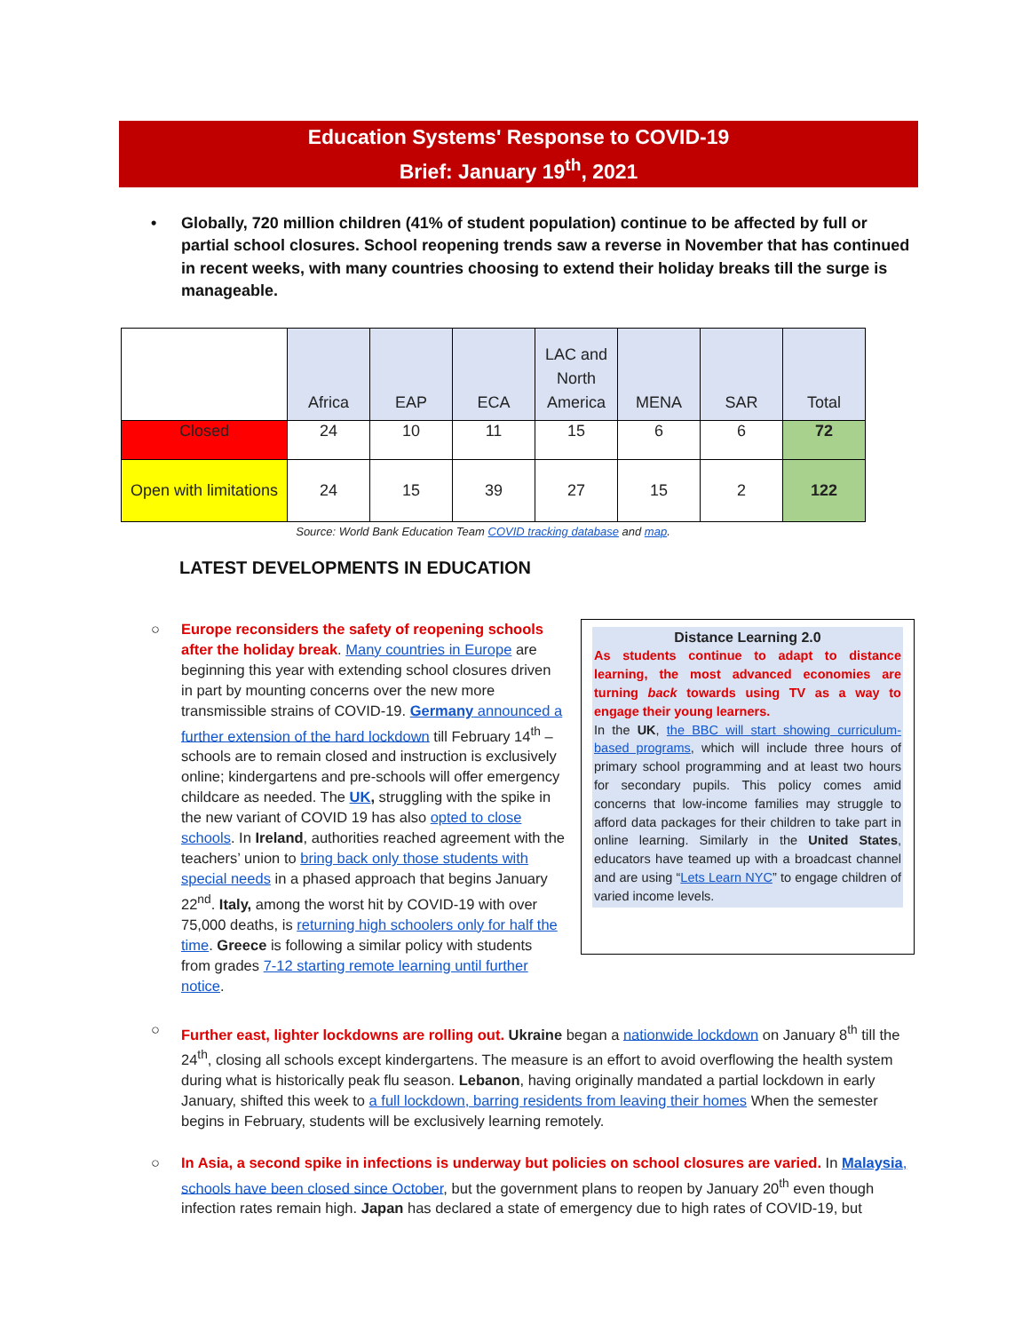Education Systems' Response to COVID-19
Brief: January 19<sup>th</sup>, 2021
• Globally, 720 million children (41% of student population) continue to be affected by full or partial school closures. School reopening trends saw a reverse in November that has continued in recent weeks, with many countries choosing to extend their holiday breaks till the surge is manageable.
| | Africa | EAP | ECA | LAC and North America | MENA | SAR | Total |
| --- | --- | --- | --- | --- | --- | --- | --- |
| Closed | 24 | 10 | 11 | 15 | 6 | 6 | 72 |
| Open with limitations | 24 | 15 | 39 | 27 | 15 | 2 | 122 |
Source: World Bank Education Team COVID tracking database and map.
LATEST DEVELOPMENTS IN EDUCATION
○ Europe reconsiders the safety of reopening schools after the holiday break. Many countries in Europe are beginning this year with extending school closures driven in part by mounting concerns over the new more transmissible strains of COVID-19. Germany announced a further extension of the hard lockdown till February 14<sup>th</sup> – schools are to remain closed and instruction is exclusively online; kindergartens and pre-schools will offer emergency childcare as needed. The UK, struggling with the spike in the new variant of COVID 19 has also opted to close schools. In Ireland, authorities reached agreement with the teachers’ union to bring back only those students with special needs in a phased approach that begins January 22<sup>nd</sup>. Italy, among the worst hit by COVID-19 with over 75,000 deaths, is returning high schoolers only for half the time. Greece is following a similar policy with students from grades 7-12 starting remote learning until further notice.
Distance Learning 2.0
As students continue to adapt to distance learning, the most advanced economies are turning back towards using TV as a way to engage their young learners.
In the UK, the BBC will start showing curriculum-based programs, which will include three hours of primary school programming and at least two hours for secondary pupils. This policy comes amid concerns that low-income families may struggle to afford data packages for their children to take part in online learning. Similarly in the United States, educators have teamed up with a broadcast channel and are using “Lets Learn NYC” to engage children of varied income levels.
○ Further east, lighter lockdowns are rolling out. Ukraine began a nationwide lockdown on January 8<sup>th</sup> till the 24<sup>th</sup>, closing all schools except kindergartens. The measure is an effort to avoid overflowing the health system during what is historically peak flu season. Lebanon, having originally mandated a partial lockdown in early January, shifted this week to a full lockdown, barring residents from leaving their homes When the semester begins in February, students will be exclusively learning remotely.
○ In Asia, a second spike in infections is underway but policies on school closures are varied. In Malaysia, schools have been closed since October, but the government plans to reopen by January 20<sup>th</sup> even though infection rates remain high. Japan has declared a state of emergency due to high rates of COVID-19, but